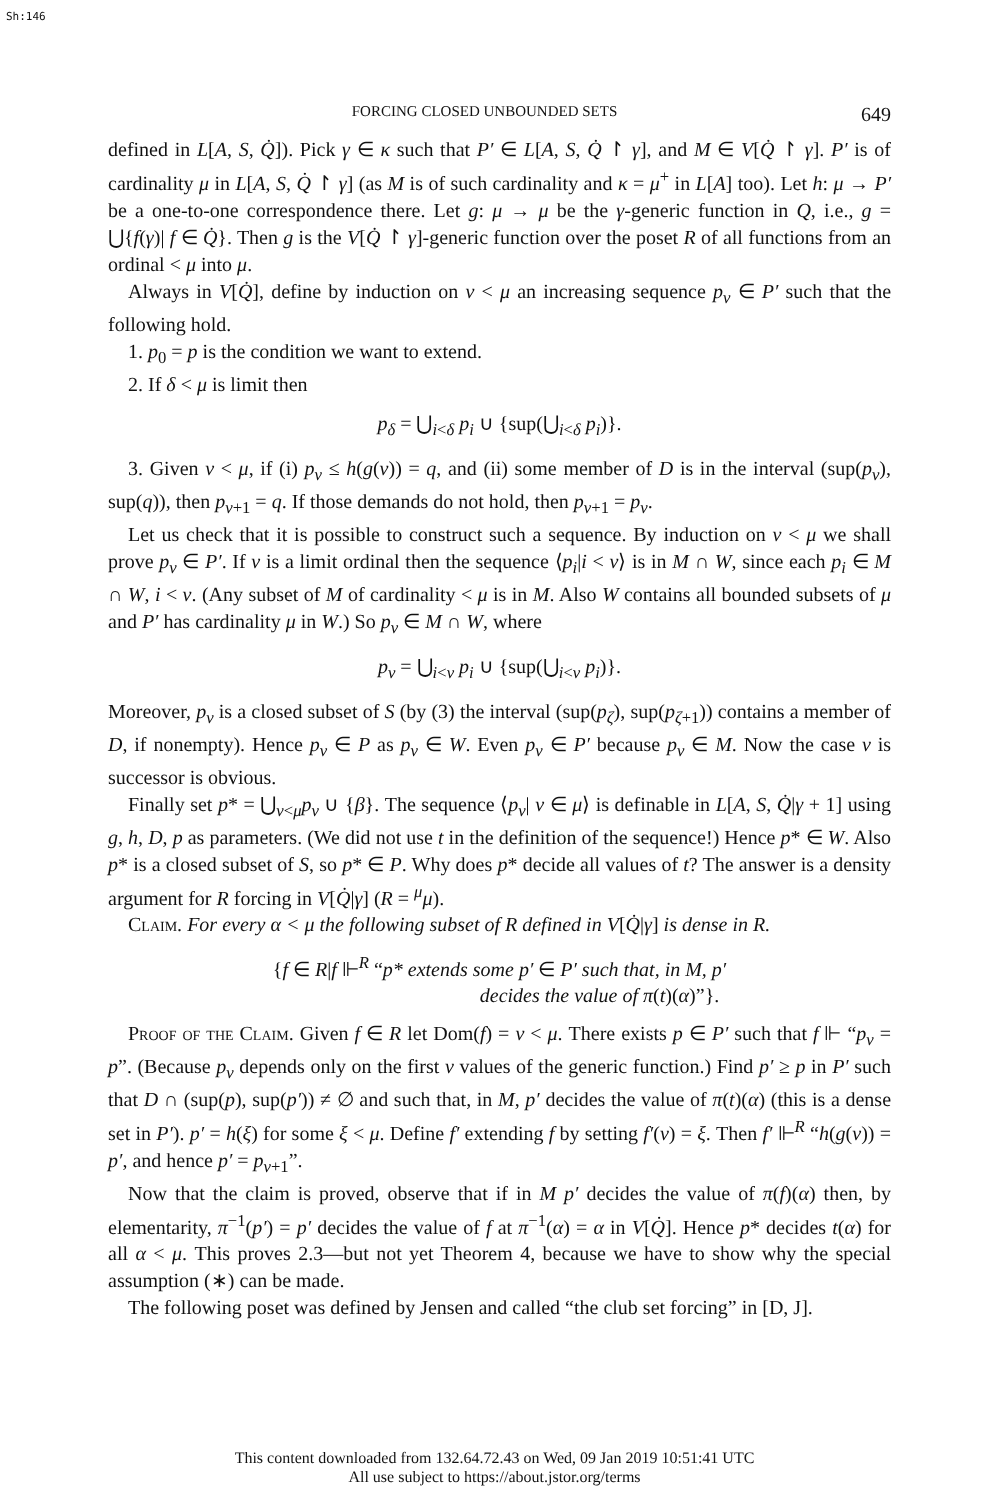Sh:146
FORCING CLOSED UNBOUNDED SETS 649
defined in L[A, S, Q̇]). Pick γ ∈ κ such that P′ ∈ L[A, S, Q̇ ↾ γ], and M ∈ V[Q̇ ↾ γ]. P′ is of cardinality μ in L[A, S, Q̇ ↾ γ] (as M is of such cardinality and κ = μ<sup>+</sup> in L[A] too). Let h: μ → P′ be a one-to-one correspondence there. Let g: μ → μ be the γ-generic function in Q, i.e., g = ⋃{f(γ)| f ∈ Q̇}. Then g is the V[Q̇ ↾ γ]-generic function over the poset R of all functions from an ordinal < μ into μ.
Always in V[Q̇], define by induction on ν < μ an increasing sequence p<sub>ν</sub> ∈ P′ such that the following hold.
1. p<sub>0</sub> = p is the condition we want to extend.
2. If δ < μ is limit then
p<sub>δ</sub> = ⋃<sub>i<δ</sub> p<sub>i</sub> ∪ {sup(⋃<sub>i<δ</sub> p<sub>i</sub>)}.
3. Given ν < μ, if (i) p<sub>ν</sub> ≤ h(g(ν)) = q, and (ii) some member of D is in the interval (sup(p<sub>ν</sub>), sup(q)), then p<sub>ν+1</sub> = q. If those demands do not hold, then p<sub>ν+1</sub> = p<sub>ν</sub>.
Let us check that it is possible to construct such a sequence. By induction on ν < μ we shall prove p<sub>ν</sub> ∈ P′. If ν is a limit ordinal then the sequence ⟨p<sub>i</sub>|i < ν⟩ is in M ∩ W, since each p<sub>i</sub> ∈ M ∩ W, i < ν. (Any subset of M of cardinality < μ is in M. Also W contains all bounded subsets of μ and P′ has cardinality μ in W.) So p<sub>ν</sub> ∈ M ∩ W, where
p<sub>ν</sub> = ⋃<sub>i<ν</sub> p<sub>i</sub> ∪ {sup(⋃<sub>i<ν</sub> p<sub>i</sub>)}.
Moreover, p<sub>ν</sub> is a closed subset of S (by (3) the interval (sup(p<sub>ζ</sub>), sup(p<sub>ζ+1</sub>)) contains a member of D, if nonempty). Hence p<sub>ν</sub> ∈ P as p<sub>ν</sub> ∈ W. Even p<sub>ν</sub> ∈ P′ because p<sub>ν</sub> ∈ M. Now the case ν is successor is obvious.
Finally set p* = ⋃<sub>ν<μ</sub>p<sub>ν</sub> ∪ {β}. The sequence ⟨p<sub>ν</sub>| ν ∈ μ⟩ is definable in L[A, S, Q̇|γ + 1] using g, h, D, p as parameters. (We did not use t in the definition of the sequence!) Hence p* ∈ W. Also p* is a closed subset of S, so p* ∈ P. Why does p* decide all values of t? The answer is a density argument for R forcing in V[Q̇|γ] (R = <sup>μ</sup>μ).
Claim. For every α < μ the following subset of R defined in V[Q̇|γ] is dense in R.
{f ∈ R|f ⊩<sup>R</sup> “p* extends some p′ ∈ P′ such that, in M, p′
decides the value of π(t)(α)”}.
Proof of the Claim. Given f ∈ R let Dom(f) = ν < μ. There exists p ∈ P′ such that f ⊩ “p<sub>ν</sub> = p”. (Because p<sub>ν</sub> depends only on the first ν values of the generic function.) Find p′ ≥ p in P′ such that D ∩ (sup(p), sup(p′)) ≠ ∅ and such that, in M, p′ decides the value of π(t)(α) (this is a dense set in P′). p′ = h(ξ) for some ξ < μ. Define f′ extending f by setting f′(ν) = ξ. Then f′ ⊩<sup>R</sup> “h(g(ν)) = p′, and hence p′ = p<sub>ν+1</sub>”.
Now that the claim is proved, observe that if in M p′ decides the value of π(f)(α) then, by elementarity, π<sup>−1</sup>(p′) = p′ decides the value of f at π<sup>−1</sup>(α) = α in V[Q̇]. Hence p* decides t(α) for all α < μ. This proves 2.3—but not yet Theorem 4, because we have to show why the special assumption (∗) can be made.
The following poset was defined by Jensen and called “the club set forcing” in [D, J].
This content downloaded from 132.64.72.43 on Wed, 09 Jan 2019 10:51:41 UTC
All use subject to https://about.jstor.org/terms